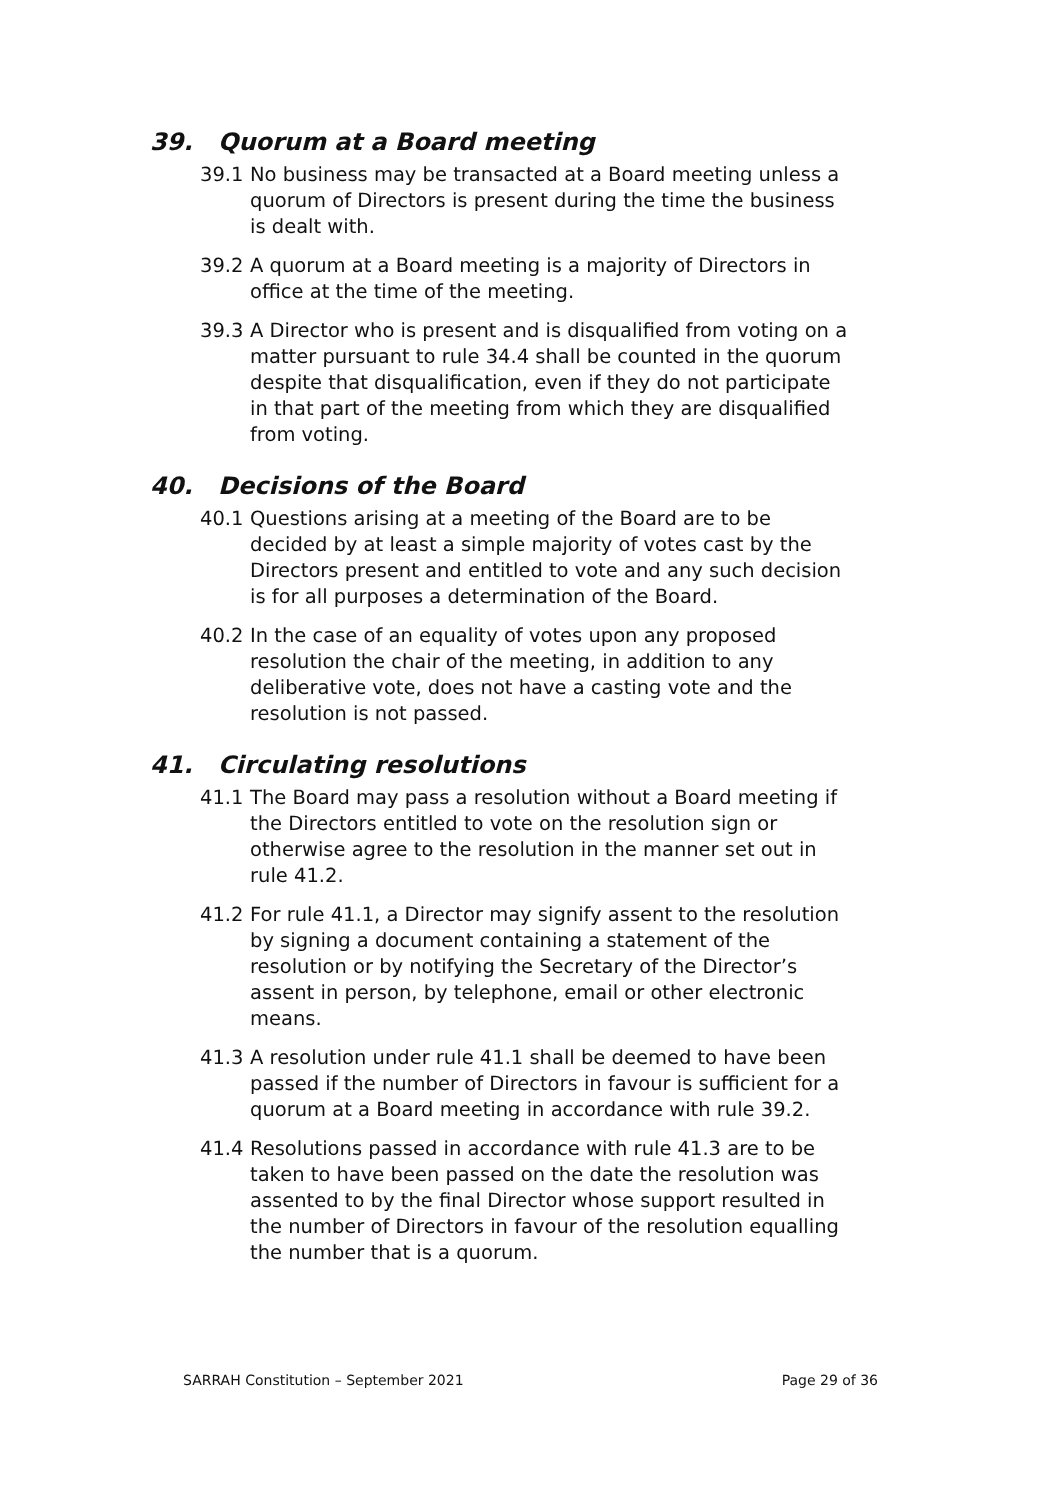39. Quorum at a Board meeting
39.1 No business may be transacted at a Board meeting unless a quorum of Directors is present during the time the business is dealt with.
39.2 A quorum at a Board meeting is a majority of Directors in office at the time of the meeting.
39.3 A Director who is present and is disqualified from voting on a matter pursuant to rule 34.4 shall be counted in the quorum despite that disqualification, even if they do not participate in that part of the meeting from which they are disqualified from voting.
40. Decisions of the Board
40.1 Questions arising at a meeting of the Board are to be decided by at least a simple majority of votes cast by the Directors present and entitled to vote and any such decision is for all purposes a determination of the Board.
40.2 In the case of an equality of votes upon any proposed resolution the chair of the meeting, in addition to any deliberative vote, does not have a casting vote and the resolution is not passed.
41. Circulating resolutions
41.1 The Board may pass a resolution without a Board meeting if the Directors entitled to vote on the resolution sign or otherwise agree to the resolution in the manner set out in rule 41.2.
41.2 For rule 41.1, a Director may signify assent to the resolution by signing a document containing a statement of the resolution or by notifying the Secretary of the Director’s assent in person, by telephone, email or other electronic means.
41.3 A resolution under rule 41.1 shall be deemed to have been passed if the number of Directors in favour is sufficient for a quorum at a Board meeting in accordance with rule 39.2.
41.4 Resolutions passed in accordance with rule 41.3 are to be taken to have been passed on the date the resolution was assented to by the final Director whose support resulted in the number of Directors in favour of the resolution equalling the number that is a quorum.
SARRAH Constitution – September 2021 Page 29 of 36